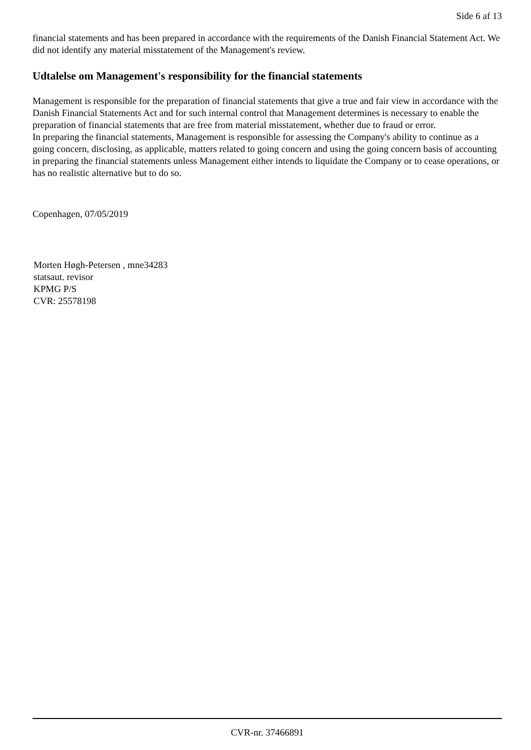Side 6 af 13
financial statements and has been prepared in accordance with the requirements of the Danish Financial Statement Act. We did not identify any material misstatement of the Management's review.
Udtalelse om Management's responsibility for the financial statements
Management is responsible for the preparation of financial statements that give a true and fair view in accordance with the Danish Financial Statements Act and for such internal control that Management determines is necessary to enable the preparation of financial statements that are free from material misstatement, whether due to fraud or error.
In preparing the financial statements, Management is responsible for assessing the Company's ability to continue as a going concern, disclosing, as applicable, matters related to going concern and using the going concern basis of accounting in preparing the financial statements unless Management either intends to liquidate the Company or to cease operations, or has no realistic alternative but to do so.
Copenhagen, 07/05/2019
Morten Høgh-Petersen , mne34283
statsaut. revisor
KPMG P/S
CVR: 25578198
CVR-nr. 37466891